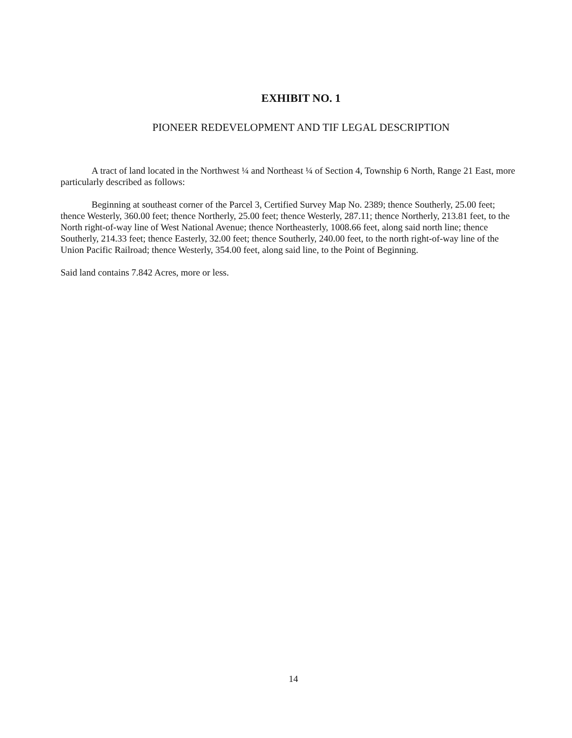EXHIBIT NO. 1
PIONEER REDEVELOPMENT AND TIF LEGAL DESCRIPTION
A tract of land located in the Northwest ¼ and Northeast ¼ of Section 4, Township 6 North, Range 21 East, more particularly described as follows:
Beginning at southeast corner of the Parcel 3, Certified Survey Map No. 2389; thence Southerly, 25.00 feet; thence Westerly, 360.00 feet; thence Northerly, 25.00 feet; thence Westerly, 287.11; thence Northerly, 213.81 feet, to the North right-of-way line of West National Avenue; thence Northeasterly, 1008.66 feet, along said north line; thence Southerly, 214.33 feet; thence Easterly, 32.00 feet; thence Southerly, 240.00 feet, to the north right-of-way line of the Union Pacific Railroad; thence Westerly, 354.00 feet, along said line, to the Point of Beginning.
Said land contains 7.842 Acres, more or less.
14